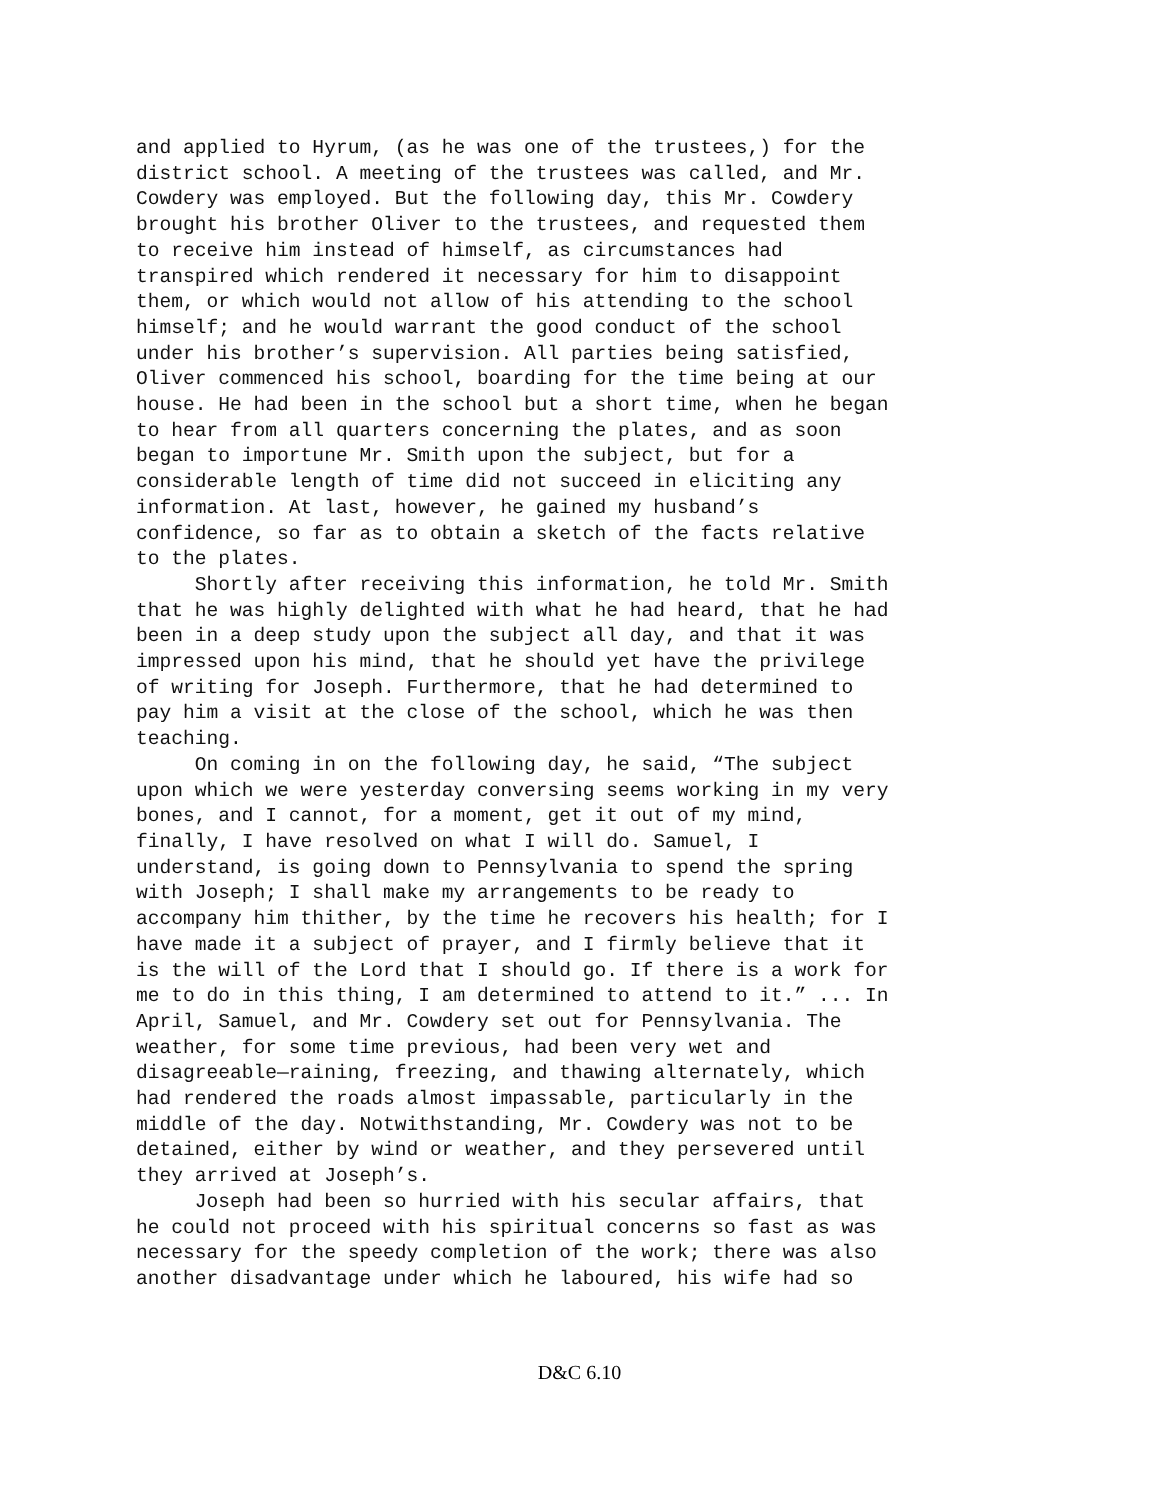and applied to Hyrum, (as he was one of the trustees,) for the district school. A meeting of the trustees was called, and Mr. Cowdery was employed. But the following day, this Mr. Cowdery brought his brother Oliver to the trustees, and requested them to receive him instead of himself, as circumstances had transpired which rendered it necessary for him to disappoint them, or which would not allow of his attending to the school himself; and he would warrant the good conduct of the school under his brother’s supervision. All parties being satisfied, Oliver commenced his school, boarding for the time being at our house. He had been in the school but a short time, when he began to hear from all quarters concerning the plates, and as soon began to importune Mr. Smith upon the subject, but for a considerable length of time did not succeed in eliciting any information. At last, however, he gained my husband’s confidence, so far as to obtain a sketch of the facts relative to the plates. Shortly after receiving this information, he told Mr. Smith that he was highly delighted with what he had heard, that he had been in a deep study upon the subject all day, and that it was impressed upon his mind, that he should yet have the privilege of writing for Joseph. Furthermore, that he had determined to pay him a visit at the close of the school, which he was then teaching. On coming in on the following day, he said, “The subject upon which we were yesterday conversing seems working in my very bones, and I cannot, for a moment, get it out of my mind, finally, I have resolved on what I will do. Samuel, I understand, is going down to Pennsylvania to spend the spring with Joseph; I shall make my arrangements to be ready to accompany him thither, by the time he recovers his health; for I have made it a subject of prayer, and I firmly believe that it is the will of the Lord that I should go. If there is a work for me to do in this thing, I am determined to attend to it.” ... In April, Samuel, and Mr. Cowdery set out for Pennsylvania. The weather, for some time previous, had been very wet and disagreeable—raining, freezing, and thawing alternately, which had rendered the roads almost impassable, particularly in the middle of the day. Notwithstanding, Mr. Cowdery was not to be detained, either by wind or weather, and they persevered until they arrived at Joseph’s. Joseph had been so hurried with his secular affairs, that he could not proceed with his spiritual concerns so fast as was necessary for the speedy completion of the work; there was also another disadvantage under which he laboured, his wife had so
D&C 6.10